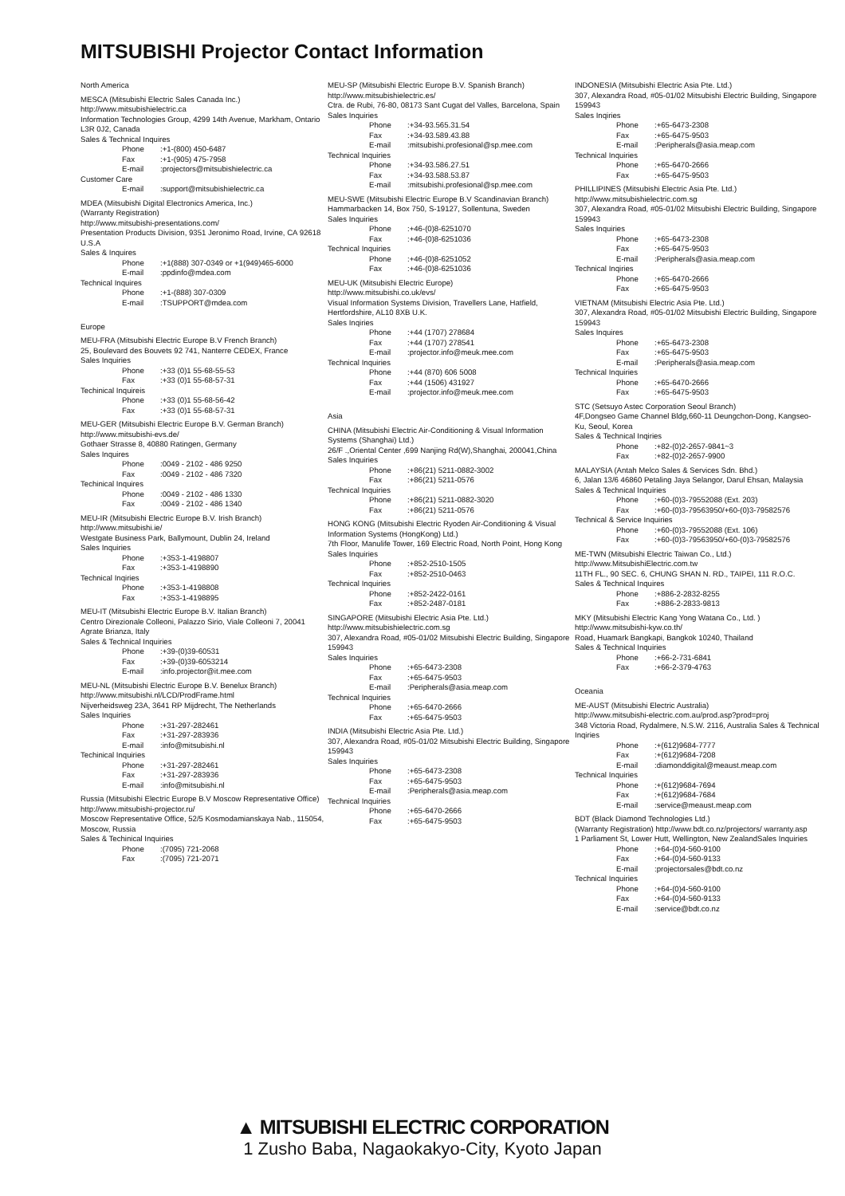MITSUBISHI Projector Contact Information
North America
MESCA (Mitsubishi Electric Sales Canada Inc.)
http://www.mitsubishielectric.ca
Information Technologies Group, 4299 14th Avenue, Markham, Ontario L3R 0J2, Canada
Sales & Technical Inquires
Phone:+1-(800) 450-6487
Fax:+1-(905) 475-7958
E-mail:projectors@mitsubishielectric.ca
Customer Care
E-mail:support@mitsubishielectric.ca
MDEA (Mitsubishi Digital Electronics America, Inc.)
(Warranty Registration)
http://www.mitsubishi-presentations.com/
Presentation Products Division, 9351 Jeronimo Road, Irvine, CA 92618 U.S.A
Sales & Inquires
Phone:+1(888) 307-0349 or +1(949)465-6000
E-mail:ppdinfo@mdea.com
Technical Inquires
Phone:+1-(888) 307-0309
E-mail:TSUPPORT@mdea.com
Europe
MEU-FRA (Mitsubishi Electric Europe B.V French Branch)
25, Boulevard des Bouvets 92 741, Nanterre CEDEX, France
Sales Inquiries
Phone:+33 (0)1 55-68-55-53
Fax:+33 (0)1 55-68-57-31
Techinical Inquireis
Phone:+33 (0)1 55-68-56-42
Fax:+33 (0)1 55-68-57-31
MEU-GER (Mitsubishi Electric Europe B.V. German Branch)
http://www.mitsubishi-evs.de/
Gothaer Strasse 8, 40880 Ratingen, Germany
Sales Inquires
Phone:0049 - 2102 - 486 9250
Fax:0049 - 2102 - 486 7320
Techinical Inquires
Phone:0049 - 2102 - 486 1330
Fax:0049 - 2102 - 486 1340
MEU-IR (Mitsubishi Electric Europe B.V. Irish Branch)
http://www.mitsubishi.ie/
Westgate Business Park, Ballymount, Dublin 24, Ireland
Sales Inquiries
Phone:+353-1-4198807
Fax:+353-1-4198890
Technical Inqiries
Phone:+353-1-4198808
Fax:+353-1-4198895
MEU-IT (Mitsubishi Electric Europe B.V. Italian Branch)
Centro Direzionale Colleoni, Palazzo Sirio, Viale Colleoni 7, 20041 Agrate Brianza, Italy
Sales & Technical Inquiries
Phone:+39-(0)39-60531
Fax:+39-(0)39-6053214
E-mail:info.projector@it.mee.com
MEU-NL (Mitsubishi Electric Europe B.V. Benelux Branch)
http://www.mitsubishi.nl/LCD/ProdFrame.html
Nijverheidsweg 23A, 3641 RP Mijdrecht, The Netherlands
Sales Inquiries
Phone:+31-297-282461
Fax:+31-297-283936
E-mail:info@mitsubishi.nl
Techinical Inquiries
Phone:+31-297-282461
Fax:+31-297-283936
E-mail:info@mitsubishi.nl
Russia (Mitsubishi Electric Europe B.V Moscow Representative Office)
http://www.mitsubishi-projector.ru/
Moscow Representative Office, 52/5 Kosmodamianskaya Nab., 115054, Moscow, Russia
Sales & Techinical Inquiries
Phone:(7095) 721-2068
Fax:(7095) 721-2071
MEU-SP (Mitsubishi Electric Europe B.V. Spanish Branch)
http://www.mitsubishielectric.es/
Ctra. de Rubi, 76-80, 08173 Sant Cugat del Valles, Barcelona, Spain
Sales Inquiries
Phone:+34-93.565.31.54
Fax:+34-93.589.43.88
E-mail:mitsubishi.profesional@sp.mee.com
Technical Inquiries
Phone:+34-93.586.27.51
Fax:+34-93.588.53.87
E-mail:mitsubishi.profesional@sp.mee.com
MEU-SWE (Mitsubishi Electric Europe B.V Scandinavian Branch)
Hammarbacken 14, Box 750, S-19127, Sollentuna, Sweden
Sales Inquiries
Phone:+46-(0)8-6251070
Fax:+46-(0)8-6251036
Technical Inquiries
Phone:+46-(0)8-6251052
Fax:+46-(0)8-6251036
MEU-UK (Mitsubishi Electric Europe)
http://www.mitsubishi.co.uk/evs/
Visual Information Systems Division, Travellers Lane, Hatfield, Hertfordshire, AL10 8XB U.K.
Sales Inqiries
Phone:+44 (1707) 278684
Fax:+44 (1707) 278541
E-mail:projector.info@meuk.mee.com
Technical Inquiries
Phone:+44 (870) 606 5008
Fax:+44 (1506) 431927
E-mail:projector.info@meuk.mee.com
Asia
CHINA (Mitsubishi Electric Air-Conditioning & Visual Information Systems (Shanghai) Ltd.)
26/F .,Oriental Center ,699 Nanjing Rd(W),Shanghai, 200041,China
Sales Inquiries
Phone:+86(21) 5211-0882-3002
Fax:+86(21) 5211-0576
Technical Inquiries
Phone:+86(21) 5211-0882-3020
Fax:+86(21) 5211-0576
HONG KONG (Mitsubishi Electric Ryoden Air-Conditioning & Visual Information Systems (HongKong) Ltd.)
7th Floor, Manulife Tower, 169 Electric Road, North Point, Hong Kong
Sales Inquiries
Phone:+852-2510-1505
Fax:+852-2510-0463
Technical Inquiries
Phone:+852-2422-0161
Fax:+852-2487-0181
SINGAPORE (Mitsubishi Electric Asia Pte. Ltd.)
http://www.mitsubishielectric.com.sg
307, Alexandra Road, #05-01/02 Mitsubishi Electric Building, Singapore 159943
Sales Inquiries
Phone:+65-6473-2308
Fax:+65-6475-9503
E-mail:Peripherals@asia.meap.com
Technical Inquiries
Phone:+65-6470-2666
Fax:+65-6475-9503
INDIA (Mitsubishi Electric Asia Pte. Ltd.)
307, Alexandra Road, #05-01/02 Mitsubishi Electric Building, Singapore 159943
Sales Inquiries
Phone:+65-6473-2308
Fax:+65-6475-9503
E-mail:Peripherals@asia.meap.com
Technical Inquiries
Phone:+65-6470-2666
Fax:+65-6475-9503
INDONESIA (Mitsubishi Electric Asia Pte. Ltd.)
307, Alexandra Road, #05-01/02 Mitsubishi Electric Building, Singapore 159943
Sales Inqiries
Phone:+65-6473-2308
Fax:+65-6475-9503
E-mail:Peripherals@asia.meap.com
Technical Inquiries
Phone:+65-6470-2666
Fax:+65-6475-9503
PHILLIPINES (Mitsubishi Electric Asia Pte. Ltd.)
http://www.mitsubishielectric.com.sg
307, Alexandra Road, #05-01/02 Mitsubishi Electric Building, Singapore 159943
Sales Inquiries
Phone:+65-6473-2308
Fax:+65-6475-9503
E-mail:Peripherals@asia.meap.com
Technical Inqiries
Phone:+65-6470-2666
Fax:+65-6475-9503
VIETNAM (Mitsubishi Electric Asia Pte. Ltd.)
307, Alexandra Road, #05-01/02 Mitsubishi Electric Building, Singapore 159943
Sales Inquires
Phone:+65-6473-2308
Fax:+65-6475-9503
E-mail:Peripherals@asia.meap.com
Technical Inquiries
Phone:+65-6470-2666
Fax:+65-6475-9503
STC (Setsuyo Astec Corporation Seoul Branch)
4F,Dongseo Game Channel Bldg,660-11 Deungchon-Dong, Kangseo-Ku, Seoul, Korea
Sales & Technical Inqiries
Phone:+82-(0)2-2657-9841~3
Fax:+82-(0)2-2657-9900
MALAYSIA (Antah Melco Sales & Services Sdn. Bhd.)
6, Jalan 13/6 46860 Petaling Jaya Selangor, Darul Ehsan, Malaysia
Sales & Technical Inquiries
Phone:+60-(0)3-79552088 (Ext. 203)
Fax:+60-(0)3-79563950/+60-(0)3-79582576
Technical & Service Inquiries
Phone:+60-(0)3-79552088 (Ext. 106)
Fax:+60-(0)3-79563950/+60-(0)3-79582576
ME-TWN (Mitsubishi Electric Taiwan Co., Ltd.)
http://www.MitsubishiElectric.com.tw
11TH FL., 90 SEC. 6, CHUNG SHAN N. RD., TAIPEI, 111 R.O.C.
Sales & Technical Inquires
Phone:+886-2-2832-8255
Fax:+886-2-2833-9813
MKY (Mitsubishi Electric Kang Yong Watana Co., Ltd. )
http://www.mitsubishi-kyw.co.th/
Road, Huamark Bangkapi, Bangkok 10240, Thailand
Sales & Technical Inquiries
Phone:+66-2-731-6841
Fax:+66-2-379-4763
Oceania
ME-AUST (Mitsubishi Electric Australia)
http://www.mitsubishi-electric.com.au/prod.asp?prod=proj
348 Victoria Road, Rydalmere, N.S.W. 2116, Australia Sales & Technical Inqiries
Phone:+(612)9684-7777
Fax:+(612)9684-7208
E-mail:diamonddigital@meaust.meap.com
Technical Inquiries
Phone:+(612)9684-7694
Fax:+(612)9684-7684
E-mail:service@meaust.meap.com
BDT (Black Diamond Technologies Ltd.)
(Warranty Registration) http://www.bdt.co.nz/projectors/ warranty.asp
1 Parliament St, Lower Hutt, Wellington, New ZealandSales Inquiries
Phone:+64-(0)4-560-9100
Fax:+64-(0)4-560-9133
E-mail:projectorsales@bdt.co.nz
Technical Inquiries
Phone:+64-(0)4-560-9100
Fax:+64-(0)4-560-9133
E-mail:service@bdt.co.nz
▲ MITSUBISHI ELECTRIC CORPORATION
1 Zusho Baba, Nagaokakyo-City, Kyoto Japan